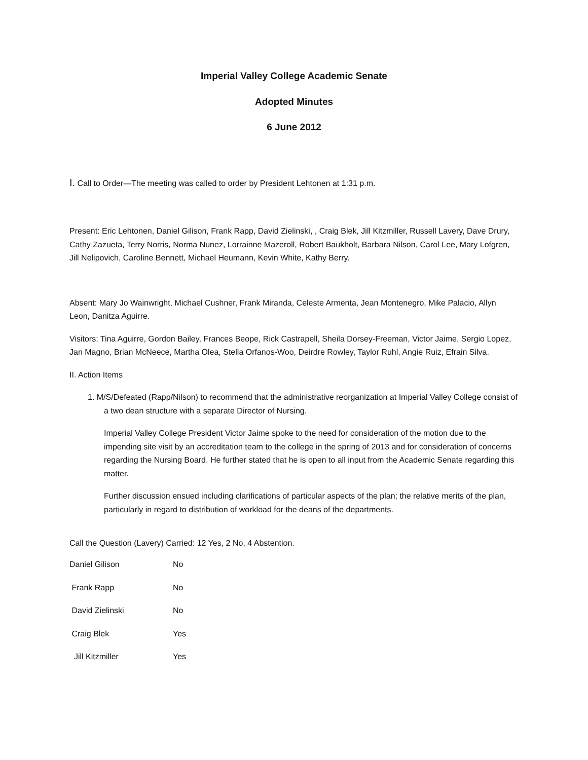Imperial Valley College Academic Senate
Adopted Minutes
6 June 2012
I. Call to Order—The meeting was called to order by President Lehtonen at 1:31 p.m.
Present: Eric Lehtonen, Daniel Gilison, Frank Rapp, David Zielinski, , Craig Blek, Jill Kitzmiller, Russell Lavery, Dave Drury, Cathy Zazueta, Terry Norris, Norma Nunez, Lorrainne Mazeroll, Robert Baukholt, Barbara Nilson, Carol Lee, Mary Lofgren, Jill Nelipovich, Caroline Bennett, Michael Heumann, Kevin White, Kathy Berry.
Absent: Mary Jo Wainwright, Michael Cushner, Frank Miranda, Celeste Armenta, Jean Montenegro, Mike Palacio, Allyn Leon, Danitza Aguirre.
Visitors: Tina Aguirre, Gordon Bailey, Frances Beope, Rick Castrapell, Sheila Dorsey-Freeman, Victor Jaime, Sergio Lopez, Jan Magno, Brian McNeece, Martha Olea, Stella Orfanos-Woo, Deirdre Rowley, Taylor Ruhl, Angie Ruiz, Efrain Silva.
II. Action Items
1. M/S/Defeated (Rapp/Nilson) to recommend that the administrative reorganization at Imperial Valley College consist of a two dean structure with a separate Director of Nursing.
Imperial Valley College President Victor Jaime spoke to the need for consideration of the motion due to the impending site visit by an accreditation team to the college in the spring of 2013 and for consideration of concerns regarding the Nursing Board. He further stated that he is open to all input from the Academic Senate regarding this matter.
Further discussion ensued including clarifications of particular aspects of the plan; the relative merits of the plan, particularly in regard to distribution of workload for the deans of the departments.
Call the Question (Lavery) Carried: 12 Yes, 2 No, 4 Abstention.
| Daniel Gilison | No |
| Frank Rapp | No |
| David Zielinski | No |
| Craig Blek | Yes |
| Jill Kitzmiller | Yes |